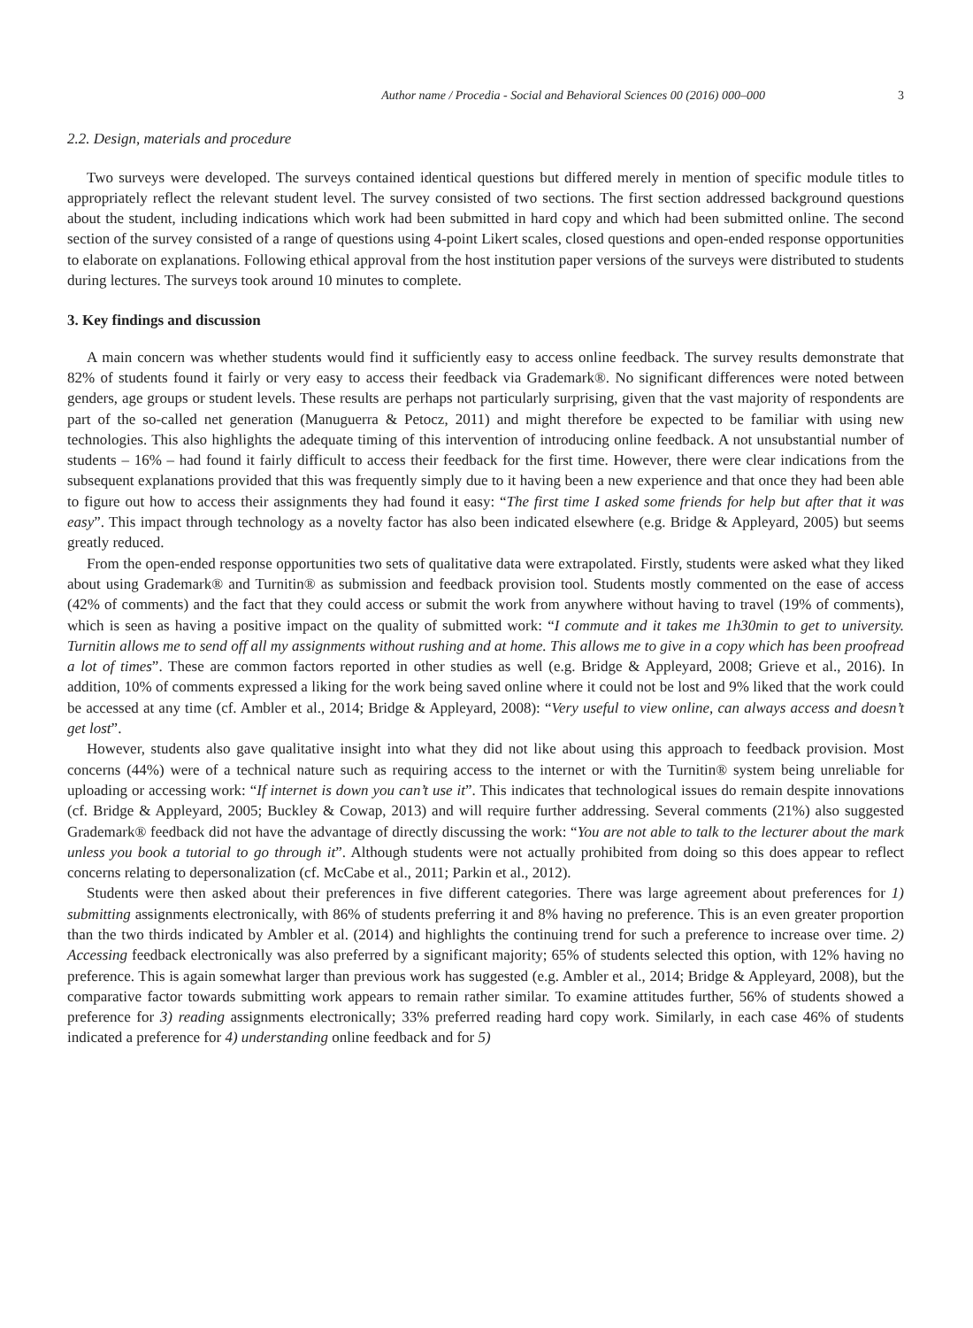Author name / Procedia - Social and Behavioral Sciences 00 (2016) 000–000 3
2.2. Design, materials and procedure
Two surveys were developed. The surveys contained identical questions but differed merely in mention of specific module titles to appropriately reflect the relevant student level. The survey consisted of two sections. The first section addressed background questions about the student, including indications which work had been submitted in hard copy and which had been submitted online. The second section of the survey consisted of a range of questions using 4-point Likert scales, closed questions and open-ended response opportunities to elaborate on explanations. Following ethical approval from the host institution paper versions of the surveys were distributed to students during lectures. The surveys took around 10 minutes to complete.
3. Key findings and discussion
A main concern was whether students would find it sufficiently easy to access online feedback. The survey results demonstrate that 82% of students found it fairly or very easy to access their feedback via Grademark®. No significant differences were noted between genders, age groups or student levels. These results are perhaps not particularly surprising, given that the vast majority of respondents are part of the so-called net generation (Manuguerra & Petocz, 2011) and might therefore be expected to be familiar with using new technologies. This also highlights the adequate timing of this intervention of introducing online feedback. A not unsubstantial number of students – 16% – had found it fairly difficult to access their feedback for the first time. However, there were clear indications from the subsequent explanations provided that this was frequently simply due to it having been a new experience and that once they had been able to figure out how to access their assignments they had found it easy: “The first time I asked some friends for help but after that it was easy”. This impact through technology as a novelty factor has also been indicated elsewhere (e.g. Bridge & Appleyard, 2005) but seems greatly reduced.
From the open-ended response opportunities two sets of qualitative data were extrapolated. Firstly, students were asked what they liked about using Grademark® and Turnitin® as submission and feedback provision tool. Students mostly commented on the ease of access (42% of comments) and the fact that they could access or submit the work from anywhere without having to travel (19% of comments), which is seen as having a positive impact on the quality of submitted work: “I commute and it takes me 1h30min to get to university. Turnitin allows me to send off all my assignments without rushing and at home. This allows me to give in a copy which has been proofread a lot of times”. These are common factors reported in other studies as well (e.g. Bridge & Appleyard, 2008; Grieve et al., 2016). In addition, 10% of comments expressed a liking for the work being saved online where it could not be lost and 9% liked that the work could be accessed at any time (cf. Ambler et al., 2014; Bridge & Appleyard, 2008): “Very useful to view online, can always access and doesn’t get lost”.
However, students also gave qualitative insight into what they did not like about using this approach to feedback provision. Most concerns (44%) were of a technical nature such as requiring access to the internet or with the Turnitin® system being unreliable for uploading or accessing work: “If internet is down you can’t use it”. This indicates that technological issues do remain despite innovations (cf. Bridge & Appleyard, 2005; Buckley & Cowap, 2013) and will require further addressing. Several comments (21%) also suggested Grademark® feedback did not have the advantage of directly discussing the work: “You are not able to talk to the lecturer about the mark unless you book a tutorial to go through it”. Although students were not actually prohibited from doing so this does appear to reflect concerns relating to depersonalization (cf. McCabe et al., 2011; Parkin et al., 2012).
Students were then asked about their preferences in five different categories. There was large agreement about preferences for 1) submitting assignments electronically, with 86% of students preferring it and 8% having no preference. This is an even greater proportion than the two thirds indicated by Ambler et al. (2014) and highlights the continuing trend for such a preference to increase over time. 2) Accessing feedback electronically was also preferred by a significant majority; 65% of students selected this option, with 12% having no preference. This is again somewhat larger than previous work has suggested (e.g. Ambler et al., 2014; Bridge & Appleyard, 2008), but the comparative factor towards submitting work appears to remain rather similar. To examine attitudes further, 56% of students showed a preference for 3) reading assignments electronically; 33% preferred reading hard copy work. Similarly, in each case 46% of students indicated a preference for 4) understanding online feedback and for 5)